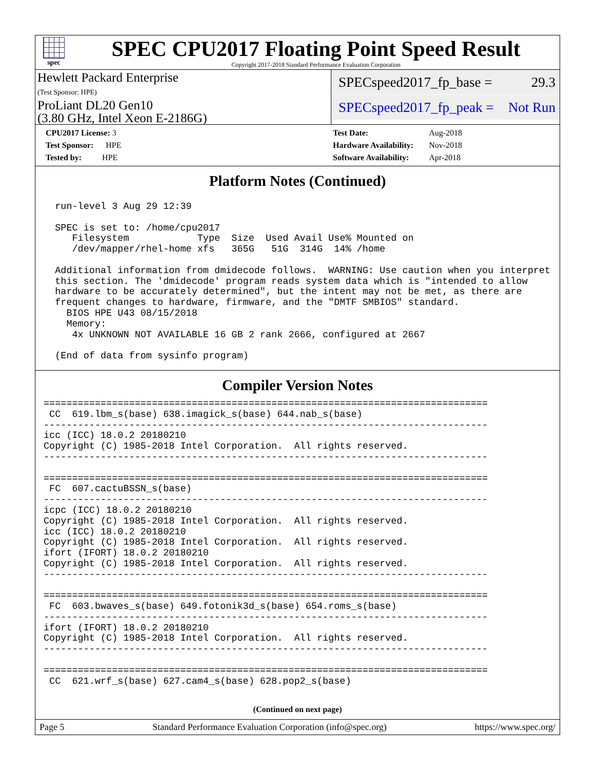spec
SPEC CPU2017 Floating Point Speed Result
Copyright 2017-2018 Standard Performance Evaluation Corporation
Hewlett Packard Enterprise
(Test Sponsor: HPE)
ProLiant DL20 Gen10
(3.80 GHz, Intel Xeon E-2186G)
SPECspeed2017_fp_base = 29.3
SPECspeed2017_fp_peak = Not Run
| CPU2017 License: 3 |
| Test Sponsor: HPE |
| Tested by: HPE |
| Test Date: | Aug-2018 |
| Hardware Availability: | Nov-2018 |
| Software Availability: | Apr-2018 |
Platform Notes (Continued)
  run-level 3 Aug 29 12:39

  SPEC is set to: /home/cpu2017
     Filesystem            Type  Size  Used Avail Use% Mounted on
     /dev/mapper/rhel-home xfs   365G   51G  314G  14% /home

  Additional information from dmidecode follows.  WARNING: Use caution when you interpret
  this section. The 'dmidecode' program reads system data which is "intended to allow
  hardware to be accurately determined", but the intent may not be met, as there are
  frequent changes to hardware, firmware, and the "DMTF SMBIOS" standard.
    BIOS HPE U43 08/15/2018
    Memory:
     4x UNKNOWN NOT AVAILABLE 16 GB 2 rank 2666, configured at 2667

  (End of data from sysinfo program)
Compiler Version Notes
==============================================================================
 CC  619.lbm_s(base) 638.imagick_s(base) 644.nab_s(base)
------------------------------------------------------------------------------
icc (ICC) 18.0.2 20180210
Copyright (C) 1985-2018 Intel Corporation.  All rights reserved.
------------------------------------------------------------------------------

==============================================================================
 FC  607.cactuBSSN_s(base)
------------------------------------------------------------------------------
icpc (ICC) 18.0.2 20180210
Copyright (C) 1985-2018 Intel Corporation.  All rights reserved.
icc (ICC) 18.0.2 20180210
Copyright (C) 1985-2018 Intel Corporation.  All rights reserved.
ifort (IFORT) 18.0.2 20180210
Copyright (C) 1985-2018 Intel Corporation.  All rights reserved.
------------------------------------------------------------------------------

==============================================================================
 FC  603.bwaves_s(base) 649.fotonik3d_s(base) 654.roms_s(base)
------------------------------------------------------------------------------
ifort (IFORT) 18.0.2 20180210
Copyright (C) 1985-2018 Intel Corporation.  All rights reserved.
------------------------------------------------------------------------------

==============================================================================
 CC  621.wrf_s(base) 627.cam4_s(base) 628.pop2_s(base)
(Continued on next page)
Page 5 Standard Performance Evaluation Corporation (info@spec.org) https://www.spec.org/